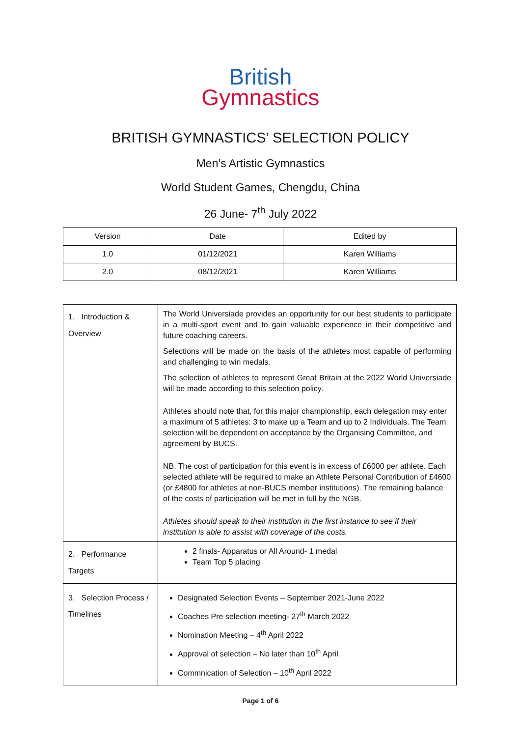British
Gymnastics
BRITISH GYMNASTICS’ SELECTION POLICY
Men’s Artistic Gymnastics
World Student Games, Chengdu, China
26 June- 7<sup>th</sup> July 2022
| Version | Date | Edited by |
| 1.0 | 01/12/2021 | Karen Williams |
| 2.0 | 08/12/2021 | Karen Williams |
| 1. Introduction & Overview | The World Universiade provides an opportunity for our best students to participate in a multi-sport event and to gain valuable experience in their competitive and future coaching careers. Selections will be made on the basis of the athletes most capable of performing and challenging to win medals. The selection of athletes to represent Great Britain at the 2022 World Universiade will be made according to this selection policy. Athletes should note that, for this major championship, each delegation may enter a maximum of 5 athletes: 3 to make up a Team and up to 2 Individuals. The Team selection will be dependent on acceptance by the Organising Committee, and agreement by BUCS. NB. The cost of participation for this event is in excess of £6000 per athlete. Each selected athlete will be required to make an Athlete Personal Contribution of £4600 (or £4800 for athletes at non-BUCS member institutions). The remaining balance of the costs of participation will be met in full by the NGB. Athletes should speak to their institution in the first instance to see if their institution is able to assist with coverage of the costs. |
| 2. Performance Targets | 2 finals- Apparatus or All Around- 1 medal Team Top 5 placing |
| 3. Selection Process / Timelines | Designated Selection Events – September 2021-June 2022 Coaches Pre selection meeting- 27<sup>th</sup> March 2022 Nomination Meeting – 4<sup>th</sup> April 2022 Approval of selection – No later than 10<sup>th</sup> April Commnication of Selection – 10<sup>th</sup> April 2022 |
Page 1 of 6